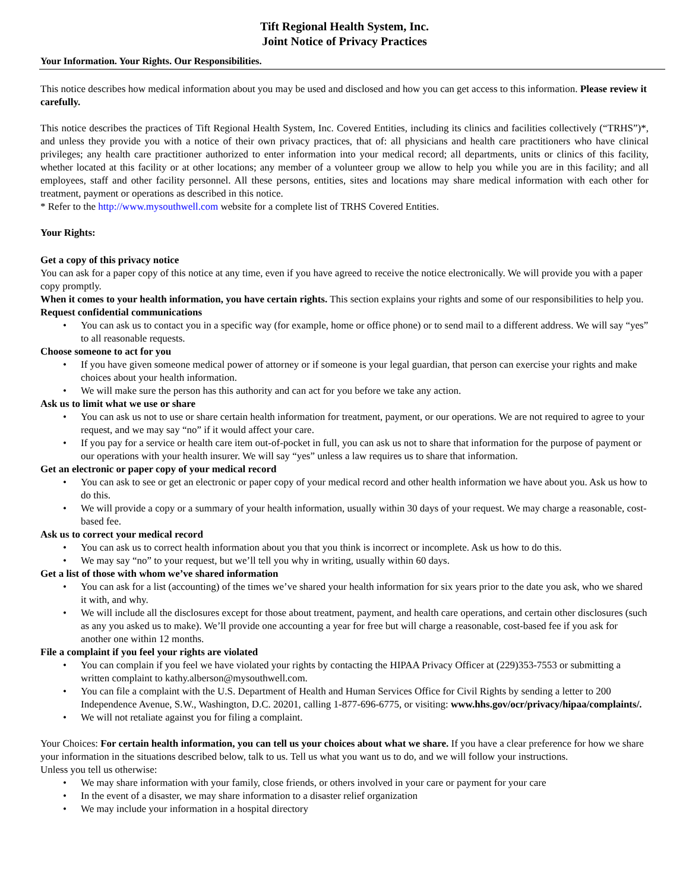Tift Regional Health System, Inc.
Joint Notice of Privacy Practices
Your Information. Your Rights. Our Responsibilities.
This notice describes how medical information about you may be used and disclosed and how you can get access to this information. Please review it carefully.
This notice describes the practices of Tift Regional Health System, Inc. Covered Entities, including its clinics and facilities collectively (“TRHS”)*, and unless they provide you with a notice of their own privacy practices, that of: all physicians and health care practitioners who have clinical privileges; any health care practitioner authorized to enter information into your medical record; all departments, units or clinics of this facility, whether located at this facility or at other locations; any member of a volunteer group we allow to help you while you are in this facility; and all employees, staff and other facility personnel. All these persons, entities, sites and locations may share medical information with each other for treatment, payment or operations as described in this notice.
* Refer to the http://www.mysouthwell.com website for a complete list of TRHS Covered Entities.
Your Rights:
Get a copy of this privacy notice
You can ask for a paper copy of this notice at any time, even if you have agreed to receive the notice electronically. We will provide you with a paper copy promptly.
When it comes to your health information, you have certain rights. This section explains your rights and some of our responsibilities to help you.
Request confidential communications
• You can ask us to contact you in a specific way (for example, home or office phone) or to send mail to a different address. We will say “yes” to all reasonable requests.
Choose someone to act for you
• If you have given someone medical power of attorney or if someone is your legal guardian, that person can exercise your rights and make choices about your health information.
• We will make sure the person has this authority and can act for you before we take any action.
Ask us to limit what we use or share
• You can ask us not to use or share certain health information for treatment, payment, or our operations. We are not required to agree to your request, and we may say “no” if it would affect your care.
• If you pay for a service or health care item out-of-pocket in full, you can ask us not to share that information for the purpose of payment or our operations with your health insurer. We will say “yes” unless a law requires us to share that information.
Get an electronic or paper copy of your medical record
• You can ask to see or get an electronic or paper copy of your medical record and other health information we have about you. Ask us how to do this.
• We will provide a copy or a summary of your health information, usually within 30 days of your request. We may charge a reasonable, cost-based fee.
Ask us to correct your medical record
• You can ask us to correct health information about you that you think is incorrect or incomplete. Ask us how to do this.
• We may say “no” to your request, but we’ll tell you why in writing, usually within 60 days.
Get a list of those with whom we’ve shared information
• You can ask for a list (accounting) of the times we’ve shared your health information for six years prior to the date you ask, who we shared it with, and why.
• We will include all the disclosures except for those about treatment, payment, and health care operations, and certain other disclosures (such as any you asked us to make). We’ll provide one accounting a year for free but will charge a reasonable, cost-based fee if you ask for another one within 12 months.
File a complaint if you feel your rights are violated
• You can complain if you feel we have violated your rights by contacting the HIPAA Privacy Officer at (229)353-7553 or submitting a written complaint to kathy.alberson@mysouthwell.com.
• You can file a complaint with the U.S. Department of Health and Human Services Office for Civil Rights by sending a letter to 200 Independence Avenue, S.W., Washington, D.C. 20201, calling 1-877-696-6775, or visiting: www.hhs.gov/ocr/privacy/hipaa/complaints/.
• We will not retaliate against you for filing a complaint.
Your Choices: For certain health information, you can tell us your choices about what we share. If you have a clear preference for how we share your information in the situations described below, talk to us. Tell us what you want us to do, and we will follow your instructions.
Unless you tell us otherwise:
• We may share information with your family, close friends, or others involved in your care or payment for your care
• In the event of a disaster, we may share information to a disaster relief organization
• We may include your information in a hospital directory